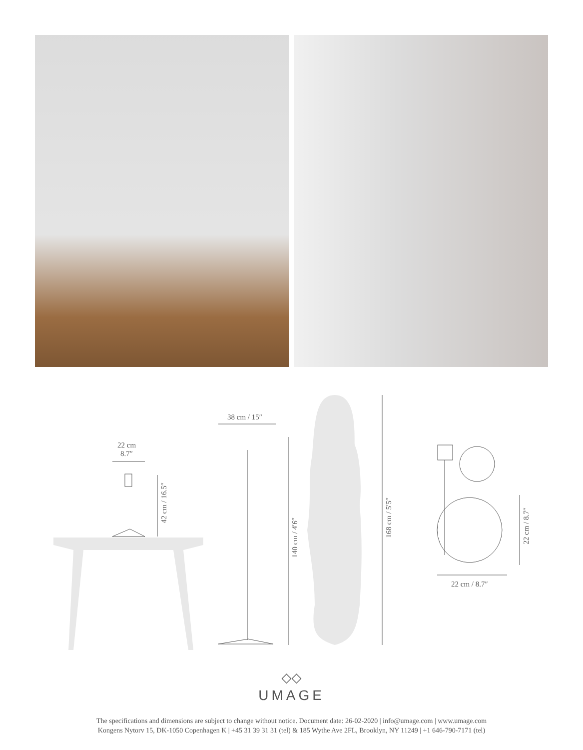38 cm / 15″
22 cm
8.7″
42 cm / 16.5″
140 cm / 4′6″
168 cm / 5′5″
22 cm / 8.7″
22 cm / 8.7″
◇◇
UMAGE
The specifications and dimensions are subject to change without notice. Document date: 26-02-2020 | info@umage.com | www.umage.com
Kongens Nytorv 15, DK-1050 Copenhagen K | +45 31 39 31 31 (tel) & 185 Wythe Ave 2FL, Brooklyn, NY 11249 | +1 646-790-7171 (tel)